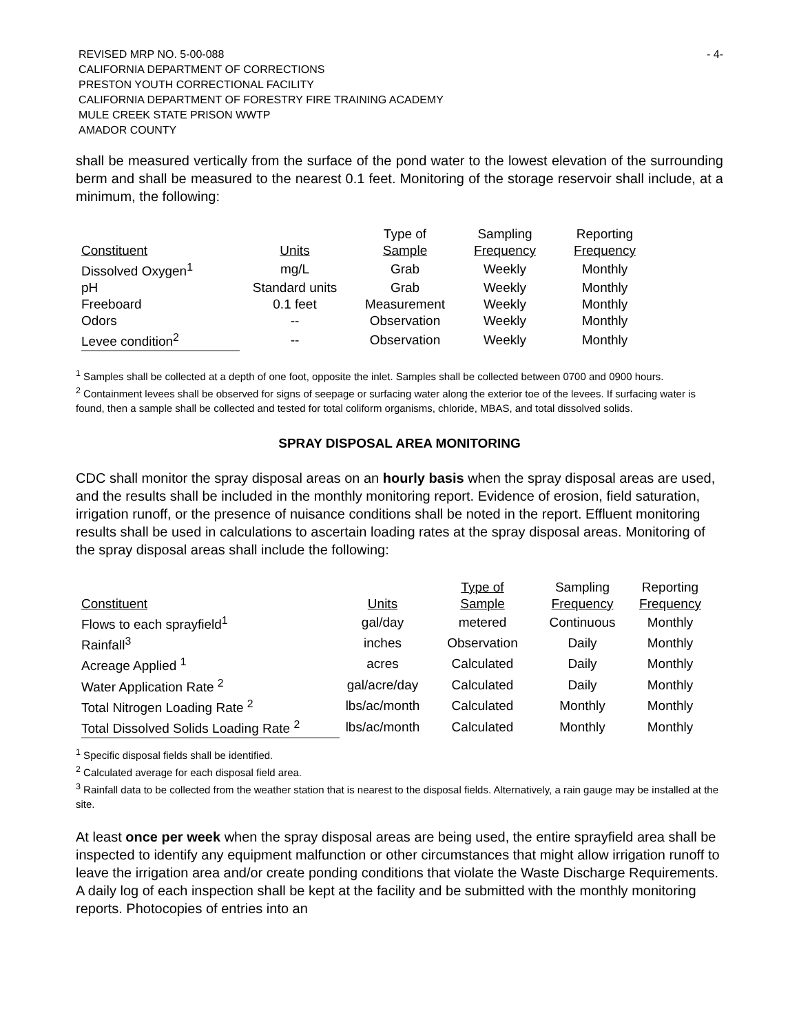REVISED MRP NO. 5-00-088
CALIFORNIA DEPARTMENT OF CORRECTIONS
PRESTON YOUTH CORRECTIONAL FACILITY
CALIFORNIA DEPARTMENT OF FORESTRY FIRE TRAINING ACADEMY
MULE CREEK STATE PRISON WWTP
AMADOR COUNTY
- 4-
shall be measured vertically from the surface of the pond water to the lowest elevation of the surrounding berm and shall be measured to the nearest 0.1 feet. Monitoring of the storage reservoir shall include, at a minimum, the following:
| | | Type of | Sampling | Reporting |
| --- | --- | --- | --- | --- |
| Constituent | Units | Sample | Frequency | Frequency |
| Dissolved Oxygen<sup>1</sup> | mg/L | Grab | Weekly | Monthly |
| pH | Standard units | Grab | Weekly | Monthly |
| Freeboard | 0.1 feet | Measurement | Weekly | Monthly |
| Odors | -- | Observation | Weekly | Monthly |
| Levee condition<sup>2</sup> | -- | Observation | Weekly | Monthly |
<sup>1</sup> Samples shall be collected at a depth of one foot, opposite the inlet. Samples shall be collected between 0700 and 0900 hours.
<sup>2</sup> Containment levees shall be observed for signs of seepage or surfacing water along the exterior toe of the levees. If surfacing water is found, then a sample shall be collected and tested for total coliform organisms, chloride, MBAS, and total dissolved solids.
SPRAY DISPOSAL AREA MONITORING
CDC shall monitor the spray disposal areas on an hourly basis when the spray disposal areas are used, and the results shall be included in the monthly monitoring report. Evidence of erosion, field saturation, irrigation runoff, or the presence of nuisance conditions shall be noted in the report. Effluent monitoring results shall be used in calculations to ascertain loading rates at the spray disposal areas. Monitoring of the spray disposal areas shall include the following:
| | | Type of | Sampling | Reporting |
| --- | --- | --- | --- | --- |
| Constituent | Units | Sample | Frequency | Frequency |
| Flows to each sprayfield<sup>1</sup> | gal/day | metered | Continuous | Monthly |
| Rainfall<sup>3</sup> | inches | Observation | Daily | Monthly |
| Acreage Applied <sup>1</sup> | acres | Calculated | Daily | Monthly |
| Water Application Rate <sup>2</sup> | gal/acre/day | Calculated | Daily | Monthly |
| Total Nitrogen Loading Rate <sup>2</sup> | lbs/ac/month | Calculated | Monthly | Monthly |
| Total Dissolved Solids Loading Rate <sup>2</sup> | lbs/ac/month | Calculated | Monthly | Monthly |
<sup>1</sup> Specific disposal fields shall be identified.
<sup>2</sup> Calculated average for each disposal field area.
<sup>3</sup> Rainfall data to be collected from the weather station that is nearest to the disposal fields. Alternatively, a rain gauge may be installed at the site.
At least once per week when the spray disposal areas are being used, the entire sprayfield area shall be inspected to identify any equipment malfunction or other circumstances that might allow irrigation runoff to leave the irrigation area and/or create ponding conditions that violate the Waste Discharge Requirements. A daily log of each inspection shall be kept at the facility and be submitted with the monthly monitoring reports. Photocopies of entries into an